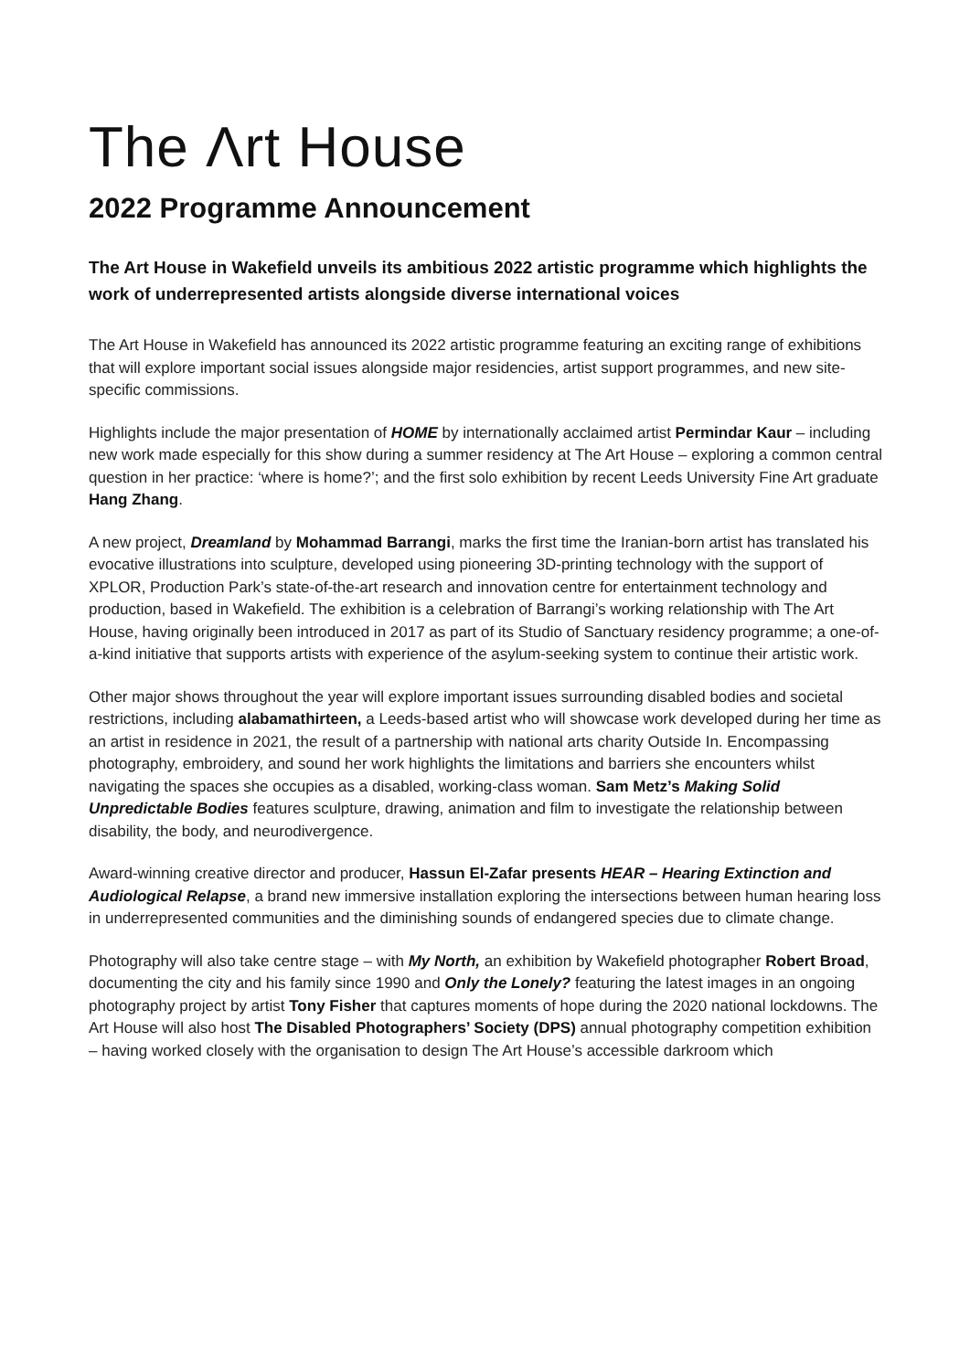The Λrt House
2022 Programme Announcement
The Art House in Wakefield unveils its ambitious 2022 artistic programme which highlights the work of underrepresented artists alongside diverse international voices
The Art House in Wakefield has announced its 2022 artistic programme featuring an exciting range of exhibitions that will explore important social issues alongside major residencies, artist support programmes, and new site-specific commissions.
Highlights include the major presentation of HOME by internationally acclaimed artist Permindar Kaur – including new work made especially for this show during a summer residency at The Art House – exploring a common central question in her practice: ‘where is home?’; and the first solo exhibition by recent Leeds University Fine Art graduate Hang Zhang.
A new project, Dreamland by Mohammad Barrangi, marks the first time the Iranian-born artist has translated his evocative illustrations into sculpture, developed using pioneering 3D-printing technology with the support of XPLOR, Production Park’s state-of-the-art research and innovation centre for entertainment technology and production, based in Wakefield. The exhibition is a celebration of Barrangi’s working relationship with The Art House, having originally been introduced in 2017 as part of its Studio of Sanctuary residency programme; a one-of-a-kind initiative that supports artists with experience of the asylum-seeking system to continue their artistic work.
Other major shows throughout the year will explore important issues surrounding disabled bodies and societal restrictions, including alabamathirteen, a Leeds-based artist who will showcase work developed during her time as an artist in residence in 2021, the result of a partnership with national arts charity Outside In. Encompassing photography, embroidery, and sound her work highlights the limitations and barriers she encounters whilst navigating the spaces she occupies as a disabled, working-class woman. Sam Metz’s Making Solid Unpredictable Bodies features sculpture, drawing, animation and film to investigate the relationship between disability, the body, and neurodivergence.
Award-winning creative director and producer, Hassun El-Zafar presents HEAR – Hearing Extinction and Audiological Relapse, a brand new immersive installation exploring the intersections between human hearing loss in underrepresented communities and the diminishing sounds of endangered species due to climate change.
Photography will also take centre stage – with My North, an exhibition by Wakefield photographer Robert Broad, documenting the city and his family since 1990 and Only the Lonely? featuring the latest images in an ongoing photography project by artist Tony Fisher that captures moments of hope during the 2020 national lockdowns. The Art House will also host The Disabled Photographers’ Society (DPS) annual photography competition exhibition – having worked closely with the organisation to design The Art House’s accessible darkroom which